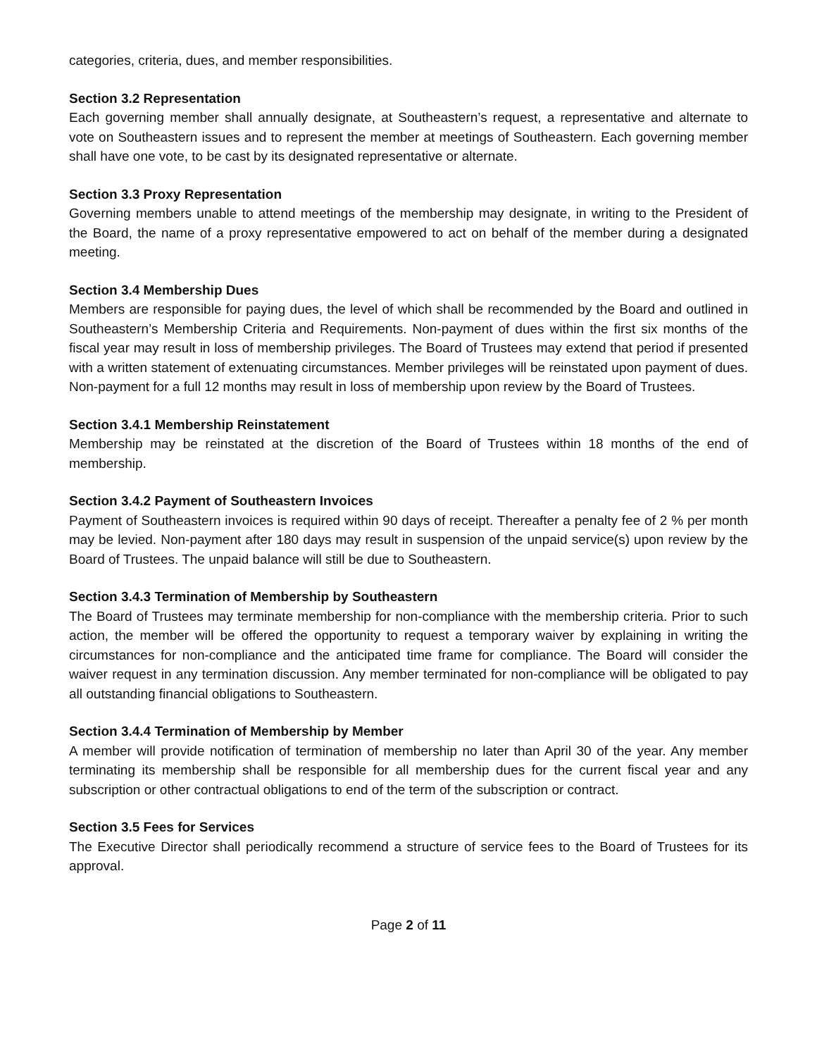categories, criteria, dues, and member responsibilities.
Section 3.2 Representation
Each governing member shall annually designate, at Southeastern’s request, a representative and alternate to vote on Southeastern issues and to represent the member at meetings of Southeastern. Each governing member shall have one vote, to be cast by its designated representative or alternate.
Section 3.3 Proxy Representation
Governing members unable to attend meetings of the membership may designate, in writing to the President of the Board, the name of a proxy representative empowered to act on behalf of the member during a designated meeting.
Section 3.4 Membership Dues
Members are responsible for paying dues, the level of which shall be recommended by the Board and outlined in Southeastern’s Membership Criteria and Requirements. Non-payment of dues within the first six months of the fiscal year may result in loss of membership privileges. The Board of Trustees may extend that period if presented with a written statement of extenuating circumstances. Member privileges will be reinstated upon payment of dues. Non-payment for a full 12 months may result in loss of membership upon review by the Board of Trustees.
Section 3.4.1 Membership Reinstatement
Membership may be reinstated at the discretion of the Board of Trustees within 18 months of the end of membership.
Section 3.4.2 Payment of Southeastern Invoices
Payment of Southeastern invoices is required within 90 days of receipt. Thereafter a penalty fee of 2 % per month may be levied. Non-payment after 180 days may result in suspension of the unpaid service(s) upon review by the Board of Trustees. The unpaid balance will still be due to Southeastern.
Section 3.4.3 Termination of Membership by Southeastern
The Board of Trustees may terminate membership for non-compliance with the membership criteria. Prior to such action, the member will be offered the opportunity to request a temporary waiver by explaining in writing the circumstances for non-compliance and the anticipated time frame for compliance. The Board will consider the waiver request in any termination discussion. Any member terminated for non-compliance will be obligated to pay all outstanding financial obligations to Southeastern.
Section 3.4.4 Termination of Membership by Member
A member will provide notification of termination of membership no later than April 30 of the year. Any member terminating its membership shall be responsible for all membership dues for the current fiscal year and any subscription or other contractual obligations to end of the term of the subscription or contract.
Section 3.5 Fees for Services
The Executive Director shall periodically recommend a structure of service fees to the Board of Trustees for its approval.
Page 2 of 11